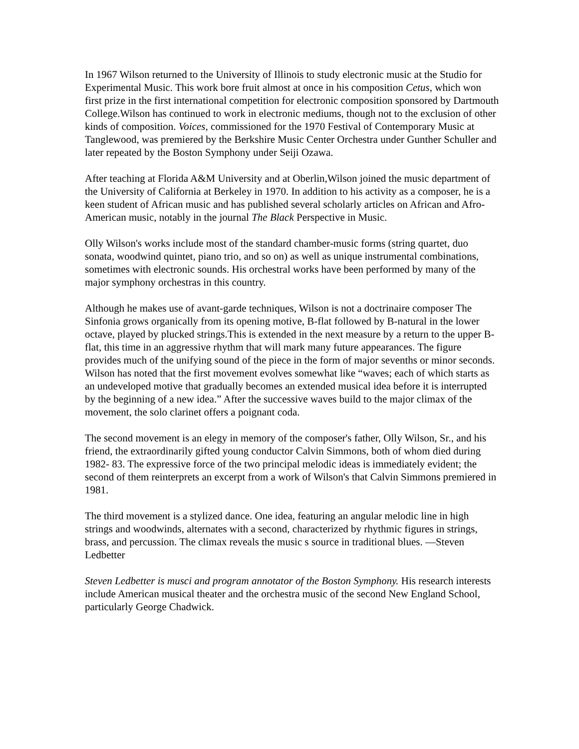In 1967 Wilson returned to the University of Illinois to study electronic music at the Studio for Experimental Music. This work bore fruit almost at once in his composition Cetus, which won first prize in the first international competition for electronic composition sponsored by Dartmouth College.Wilson has continued to work in electronic mediums, though not to the exclusion of other kinds of composition. Voices, commissioned for the 1970 Festival of Contemporary Music at Tanglewood, was premiered by the Berkshire Music Center Orchestra under Gunther Schuller and later repeated by the Boston Symphony under Seiji Ozawa.
After teaching at Florida A&M University and at Oberlin,Wilson joined the music department of the University of California at Berkeley in 1970. In addition to his activity as a composer, he is a keen student of African music and has published several scholarly articles on African and Afro- American music, notably in the journal The Black Perspective in Music.
Olly Wilson's works include most of the standard chamber-music forms (string quartet, duo sonata, woodwind quintet, piano trio, and so on) as well as unique instrumental combinations, sometimes with electronic sounds. His orchestral works have been performed by many of the major symphony orchestras in this country.
Although he makes use of avant-garde techniques, Wilson is not a doctrinaire composer The Sinfonia grows organically from its opening motive, B-flat followed by B-natural in the lower octave, played by plucked strings.This is extended in the next measure by a return to the upper B-flat, this time in an aggressive rhythm that will mark many future appearances. The figure provides much of the unifying sound of the piece in the form of major sevenths or minor seconds. Wilson has noted that the first movement evolves somewhat like “waves; each of which starts as an undeveloped motive that gradually becomes an extended musical idea before it is interrupted by the beginning of a new idea.” After the successive waves build to the major climax of the movement, the solo clarinet offers a poignant coda.
The second movement is an elegy in memory of the composer's father, Olly Wilson, Sr., and his friend, the extraordinarily gifted young conductor Calvin Simmons, both of whom died during 1982- 83. The expressive force of the two principal melodic ideas is immediately evident; the second of them reinterprets an excerpt from a work of Wilson's that Calvin Simmons premiered in 1981.
The third movement is a stylized dance. One idea, featuring an angular melodic line in high strings and woodwinds, alternates with a second, characterized by rhythmic figures in strings, brass, and percussion. The climax reveals the music s source in traditional blues. —Steven Ledbetter
Steven Ledbetter is musci and program annotator of the Boston Symphony. His research interests include American musical theater and the orchestra music of the second New England School, particularly George Chadwick.